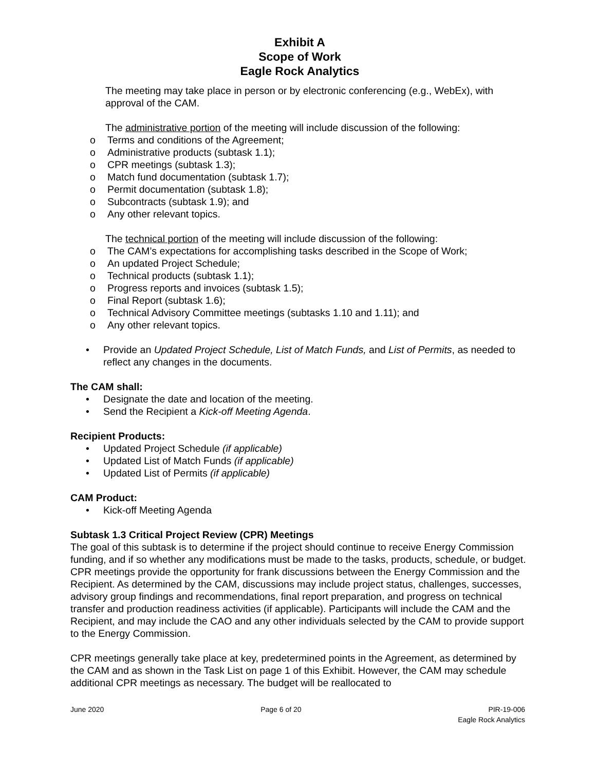Exhibit A
Scope of Work
Eagle Rock Analytics
The meeting may take place in person or by electronic conferencing (e.g., WebEx), with approval of the CAM.
The administrative portion of the meeting will include discussion of the following:
o Terms and conditions of the Agreement;
o Administrative products (subtask 1.1);
o CPR meetings (subtask 1.3);
o Match fund documentation (subtask 1.7);
o Permit documentation (subtask 1.8);
o Subcontracts (subtask 1.9); and
o Any other relevant topics.
The technical portion of the meeting will include discussion of the following:
o The CAM’s expectations for accomplishing tasks described in the Scope of Work;
o An updated Project Schedule;
o Technical products (subtask 1.1);
o Progress reports and invoices (subtask 1.5);
o Final Report (subtask 1.6);
o Technical Advisory Committee meetings (subtasks 1.10 and 1.11); and
o Any other relevant topics.
• Provide an Updated Project Schedule, List of Match Funds, and List of Permits, as needed to reflect any changes in the documents.
The CAM shall:
• Designate the date and location of the meeting.
• Send the Recipient a Kick-off Meeting Agenda.
Recipient Products:
• Updated Project Schedule (if applicable)
• Updated List of Match Funds (if applicable)
• Updated List of Permits (if applicable)
CAM Product:
• Kick-off Meeting Agenda
Subtask 1.3 Critical Project Review (CPR) Meetings
The goal of this subtask is to determine if the project should continue to receive Energy Commission funding, and if so whether any modifications must be made to the tasks, products, schedule, or budget. CPR meetings provide the opportunity for frank discussions between the Energy Commission and the Recipient. As determined by the CAM, discussions may include project status, challenges, successes, advisory group findings and recommendations, final report preparation, and progress on technical transfer and production readiness activities (if applicable). Participants will include the CAM and the Recipient, and may include the CAO and any other individuals selected by the CAM to provide support to the Energy Commission.
CPR meetings generally take place at key, predetermined points in the Agreement, as determined by the CAM and as shown in the Task List on page 1 of this Exhibit. However, the CAM may schedule additional CPR meetings as necessary. The budget will be reallocated to
June 2020 Page 6 of 20 PIR-19-006
Eagle Rock Analytics